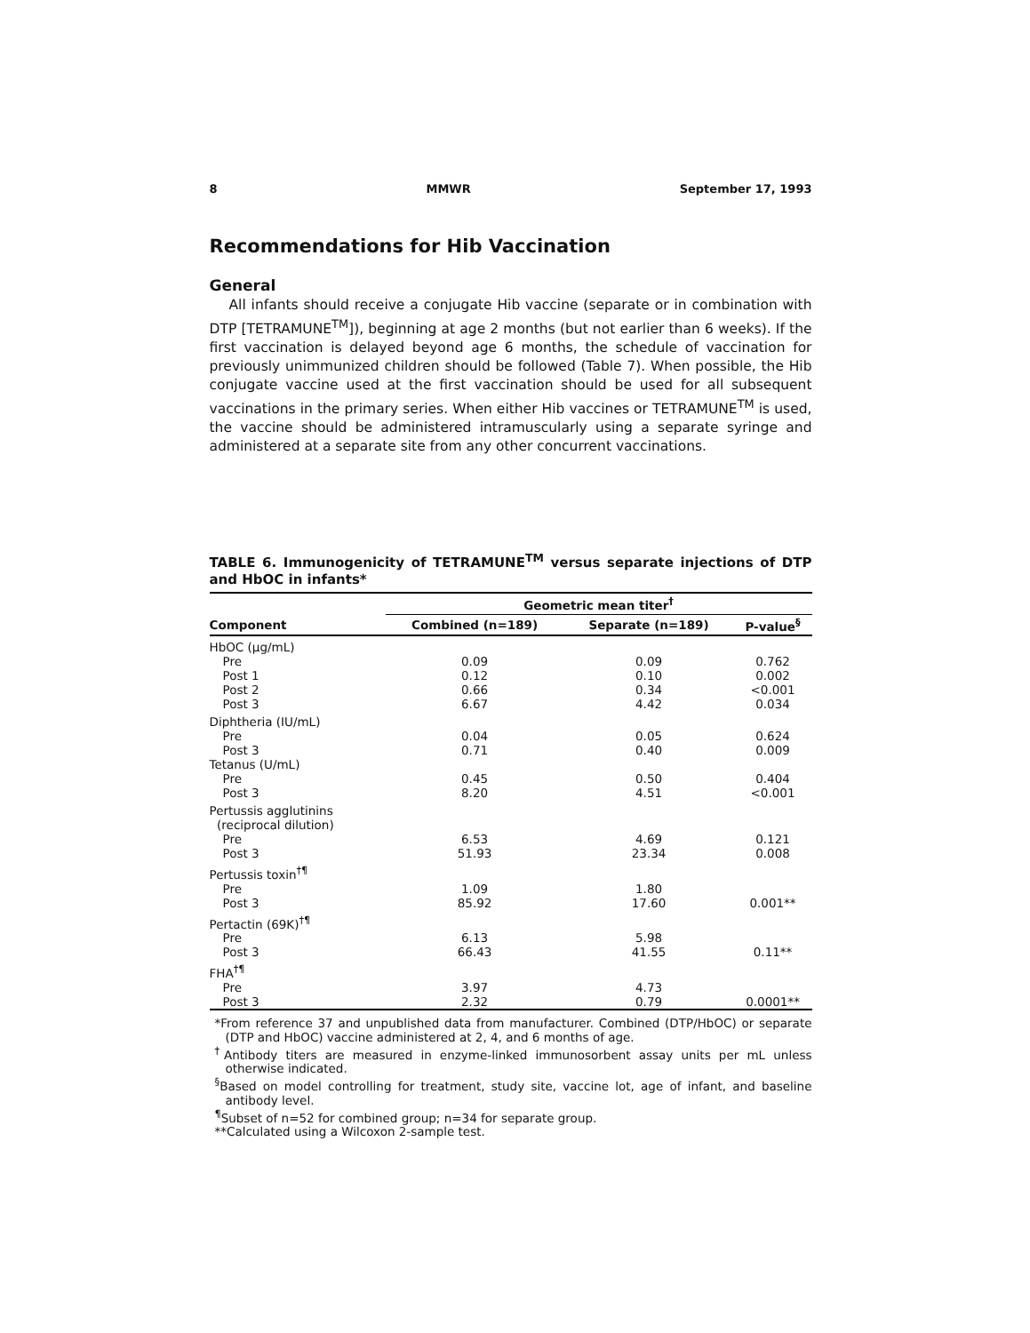8 MMWR September 17, 1993
Recommendations for Hib Vaccination
General
All infants should receive a conjugate Hib vaccine (separate or in combination with DTP [TETRAMUNE<sup>TM</sup>]), beginning at age 2 months (but not earlier than 6 weeks). If the first vaccination is delayed beyond age 6 months, the schedule of vaccination for previously unimmunized children should be followed (Table 7). When possible, the Hib conjugate vaccine used at the first vaccination should be used for all subsequent vaccinations in the primary series. When either Hib vaccines or TETRAMUNE<sup>TM</sup> is used, the vaccine should be administered intramuscularly using a separate syringe and administered at a separate site from any other concurrent vaccinations.
TABLE 6. Immunogenicity of TETRAMUNE<sup>TM</sup> versus separate injections of DTP and HbOC in infants*
| | Geometric mean titer<sup>†</sup> | | |
| --- | --- | --- | --- |
| Component | Combined (n=189) | Separate (n=189) | P-value<sup>§</sup> |
| HbOC (µg/mL) | | | |
| Pre | 0.09 | 0.09 | 0.762 |
| Post 1 | 0.12 | 0.10 | 0.002 |
| Post 2 | 0.66 | 0.34 | <0.001 |
| Post 3 | 6.67 | 4.42 | 0.034 |
| Diphtheria (IU/mL) | | | |
| Pre | 0.04 | 0.05 | 0.624 |
| Post 3 | 0.71 | 0.40 | 0.009 |
| Tetanus (U/mL) | | | |
| Pre | 0.45 | 0.50 | 0.404 |
| Post 3 | 8.20 | 4.51 | <0.001 |
| Pertussis agglutinins (reciprocal dilution) | | | |
| Pre | 6.53 | 4.69 | 0.121 |
| Post 3 | 51.93 | 23.34 | 0.008 |
| Pertussis toxin<sup>†¶</sup> | | | |
| Pre | 1.09 | 1.80 | |
| Post 3 | 85.92 | 17.60 | 0.001** |
| Pertactin (69K)<sup>†¶</sup> | | | |
| Pre | 6.13 | 5.98 | |
| Post 3 | 66.43 | 41.55 | 0.11** |
| FHA<sup>†¶</sup> | | | |
| Pre | 3.97 | 4.73 | |
| Post 3 | 2.32 | 0.79 | 0.0001** |
*From reference 37 and unpublished data from manufacturer. Combined (DTP/HbOC) or separate (DTP and HbOC) vaccine administered at 2, 4, and 6 months of age.
<sup>†</sup> Antibody titers are measured in enzyme-linked immunosorbent assay units per mL unless otherwise indicated.
<sup>§</sup> Based on model controlling for treatment, study site, vaccine lot, age of infant, and baseline antibody level.
<sup>¶</sup> Subset of n=52 for combined group; n=34 for separate group.
**Calculated using a Wilcoxon 2-sample test.